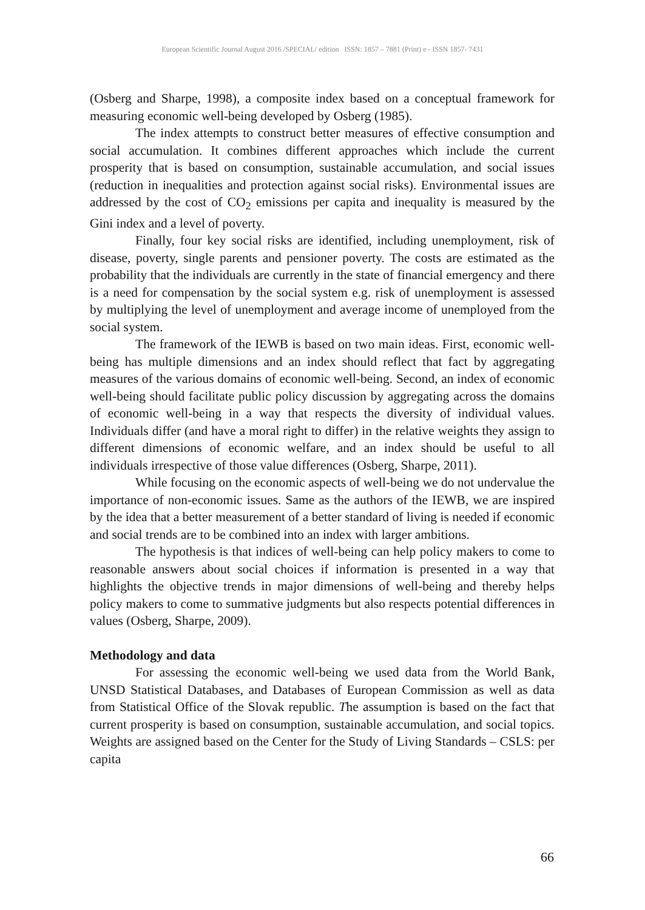European Scientific Journal August 2016 /SPECIAL/ edition ISSN: 1857 – 7881 (Print) e - ISSN 1857- 7431
(Osberg and Sharpe, 1998), a composite index based on a conceptual framework for measuring economic well-being developed by Osberg (1985).
The index attempts to construct better measures of effective consumption and social accumulation. It combines different approaches which include the current prosperity that is based on consumption, sustainable accumulation, and social issues (reduction in inequalities and protection against social risks). Environmental issues are addressed by the cost of CO<sub>2</sub> emissions per capita and inequality is measured by the Gini index and a level of poverty.
Finally, four key social risks are identified, including unemployment, risk of disease, poverty, single parents and pensioner poverty. The costs are estimated as the probability that the individuals are currently in the state of financial emergency and there is a need for compensation by the social system e.g. risk of unemployment is assessed by multiplying the level of unemployment and average income of unemployed from the social system.
The framework of the IEWB is based on two main ideas. First, economic well-being has multiple dimensions and an index should reflect that fact by aggregating measures of the various domains of economic well-being. Second, an index of economic well-being should facilitate public policy discussion by aggregating across the domains of economic well-being in a way that respects the diversity of individual values. Individuals differ (and have a moral right to differ) in the relative weights they assign to different dimensions of economic welfare, and an index should be useful to all individuals irrespective of those value differences (Osberg, Sharpe, 2011).
While focusing on the economic aspects of well-being we do not undervalue the importance of non-economic issues. Same as the authors of the IEWB, we are inspired by the idea that a better measurement of a better standard of living is needed if economic and social trends are to be combined into an index with larger ambitions.
The hypothesis is that indices of well-being can help policy makers to come to reasonable answers about social choices if information is presented in a way that highlights the objective trends in major dimensions of well-being and thereby helps policy makers to come to summative judgments but also respects potential differences in values (Osberg, Sharpe, 2009).
Methodology and data
For assessing the economic well-being we used data from the World Bank, UNSD Statistical Databases, and Databases of European Commission as well as data from Statistical Office of the Slovak republic. The assumption is based on the fact that current prosperity is based on consumption, sustainable accumulation, and social topics. Weights are assigned based on the Center for the Study of Living Standards – CSLS: per capita
66